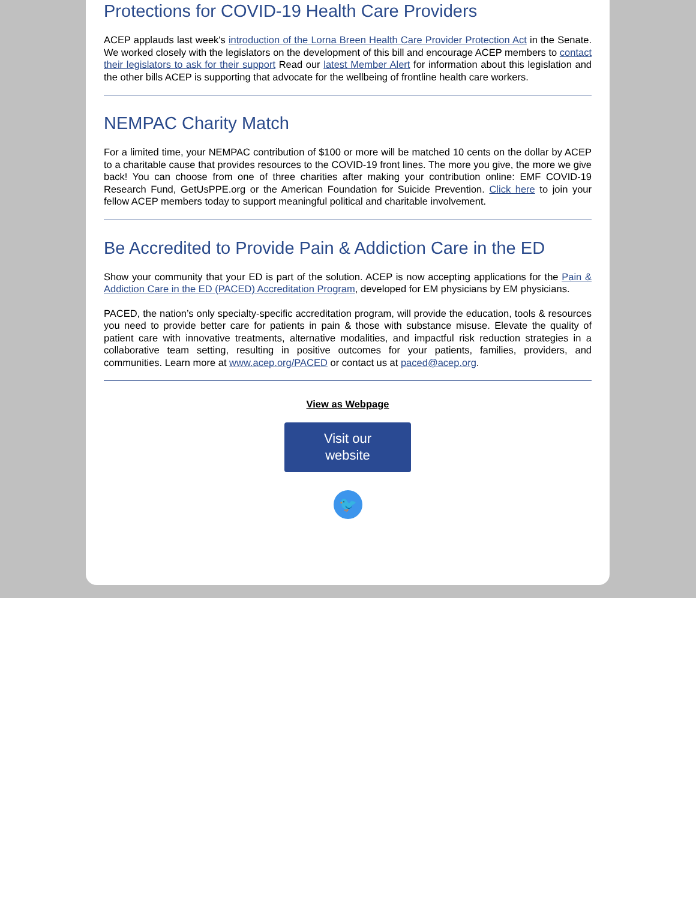Protections for COVID-19 Health Care Providers
ACEP applauds last week's introduction of the Lorna Breen Health Care Provider Protection Act in the Senate. We worked closely with the legislators on the development of this bill and encourage ACEP members to contact their legislators to ask for their support Read our latest Member Alert for information about this legislation and the other bills ACEP is supporting that advocate for the wellbeing of frontline health care workers.
NEMPAC Charity Match
For a limited time, your NEMPAC contribution of $100 or more will be matched 10 cents on the dollar by ACEP to a charitable cause that provides resources to the COVID-19 front lines. The more you give, the more we give back! You can choose from one of three charities after making your contribution online: EMF COVID-19 Research Fund, GetUsPPE.org or the American Foundation for Suicide Prevention. Click here to join your fellow ACEP members today to support meaningful political and charitable involvement.
Be Accredited to Provide Pain & Addiction Care in the ED
Show your community that your ED is part of the solution. ACEP is now accepting applications for the Pain & Addiction Care in the ED (PACED) Accreditation Program, developed for EM physicians by EM physicians.
PACED, the nation’s only specialty-specific accreditation program, will provide the education, tools & resources you need to provide better care for patients in pain & those with substance misuse. Elevate the quality of patient care with innovative treatments, alternative modalities, and impactful risk reduction strategies in a collaborative team setting, resulting in positive outcomes for your patients, families, providers, and communities. Learn more at www.acep.org/PACED or contact us at paced@acep.org.
View as Webpage
Visit our
website
🐦